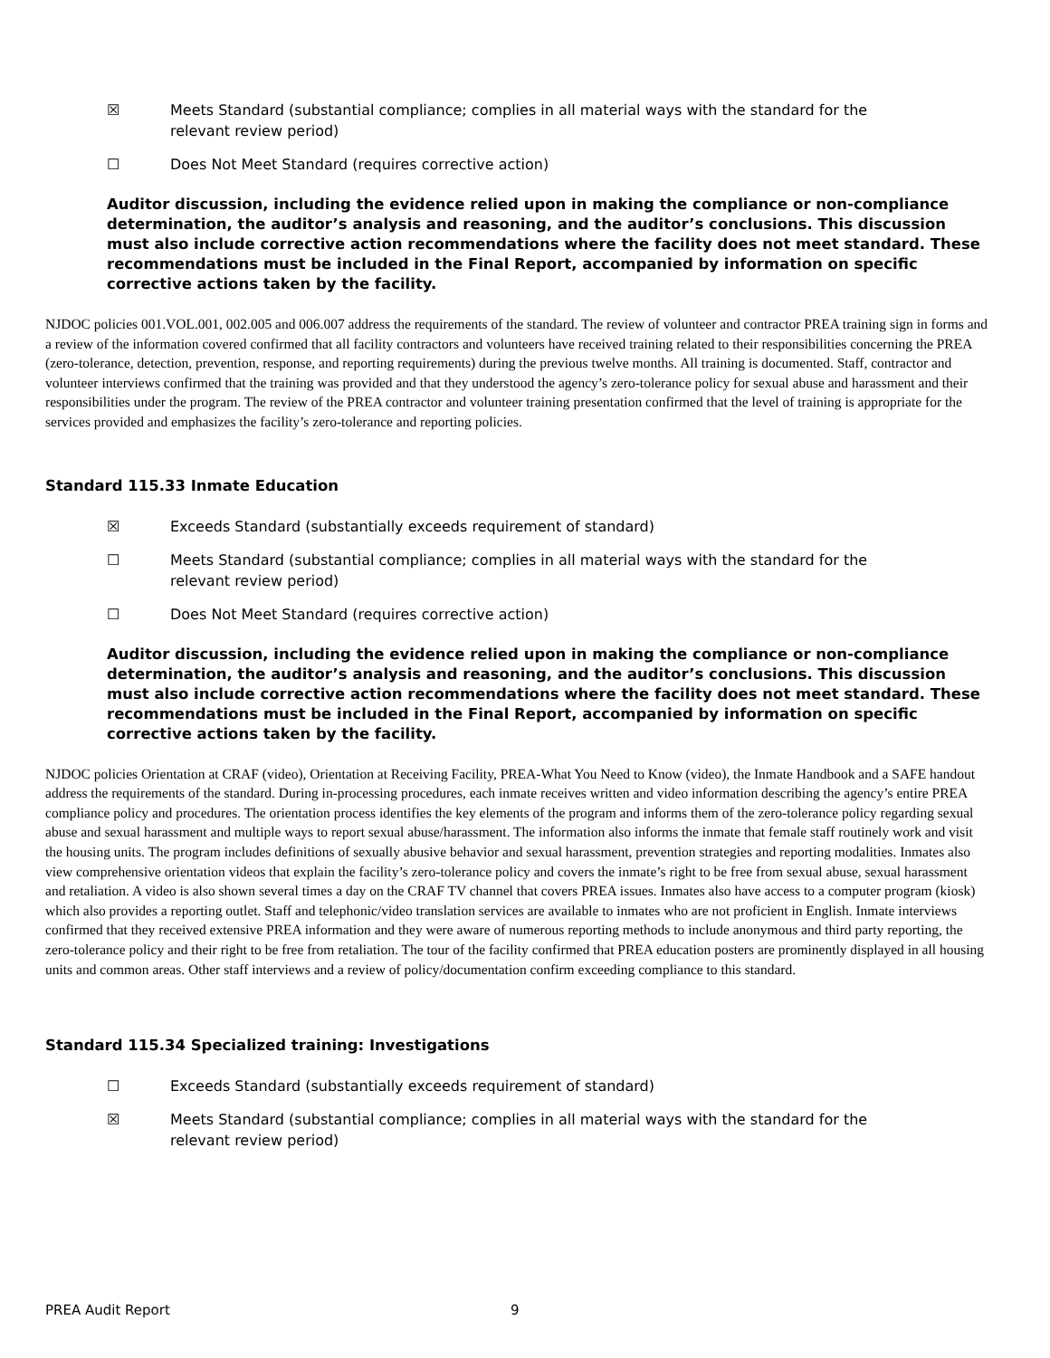☒ Meets Standard (substantial compliance; complies in all material ways with the standard for the
relevant review period)
☐ Does Not Meet Standard (requires corrective action)
Auditor discussion, including the evidence relied upon in making the compliance or non-compliance determination, the auditor’s analysis and reasoning, and the auditor’s conclusions. This discussion must also include corrective action recommendations where the facility does not meet standard. These recommendations must be included in the Final Report, accompanied by information on specific corrective actions taken by the facility.
NJDOC policies 001.VOL.001, 002.005 and 006.007 address the requirements of the standard. The review of volunteer and contractor PREA training sign in forms and a review of the information covered confirmed that all facility contractors and volunteers have received training related to their responsibilities concerning the PREA (zero-tolerance, detection, prevention, response, and reporting requirements) during the previous twelve months. All training is documented. Staff, contractor and volunteer interviews confirmed that the training was provided and that they understood the agency’s zero-tolerance policy for sexual abuse and harassment and their responsibilities under the program. The review of the PREA contractor and volunteer training presentation confirmed that the level of training is appropriate for the services provided and emphasizes the facility’s zero-tolerance and reporting policies.
Standard 115.33 Inmate Education
☒ Exceeds Standard (substantially exceeds requirement of standard)
☐ Meets Standard (substantial compliance; complies in all material ways with the standard for the
relevant review period)
☐ Does Not Meet Standard (requires corrective action)
Auditor discussion, including the evidence relied upon in making the compliance or non-compliance determination, the auditor’s analysis and reasoning, and the auditor’s conclusions. This discussion must also include corrective action recommendations where the facility does not meet standard. These recommendations must be included in the Final Report, accompanied by information on specific corrective actions taken by the facility.
NJDOC policies Orientation at CRAF (video), Orientation at Receiving Facility, PREA-What You Need to Know (video), the Inmate Handbook and a SAFE handout address the requirements of the standard. During in-processing procedures, each inmate receives written and video information describing the agency’s entire PREA compliance policy and procedures. The orientation process identifies the key elements of the program and informs them of the zero-tolerance policy regarding sexual abuse and sexual harassment and multiple ways to report sexual abuse/harassment. The information also informs the inmate that female staff routinely work and visit the housing units. The program includes definitions of sexually abusive behavior and sexual harassment, prevention strategies and reporting modalities. Inmates also view comprehensive orientation videos that explain the facility’s zero-tolerance policy and covers the inmate’s right to be free from sexual abuse, sexual harassment and retaliation. A video is also shown several times a day on the CRAF TV channel that covers PREA issues. Inmates also have access to a computer program (kiosk) which also provides a reporting outlet. Staff and telephonic/video translation services are available to inmates who are not proficient in English. Inmate interviews confirmed that they received extensive PREA information and they were aware of numerous reporting methods to include anonymous and third party reporting, the zero-tolerance policy and their right to be free from retaliation. The tour of the facility confirmed that PREA education posters are prominently displayed in all housing units and common areas. Other staff interviews and a review of policy/documentation confirm exceeding compliance to this standard.
Standard 115.34 Specialized training: Investigations
☐ Exceeds Standard (substantially exceeds requirement of standard)
☒ Meets Standard (substantial compliance; complies in all material ways with the standard for the
relevant review period)
PREA Audit Report 9